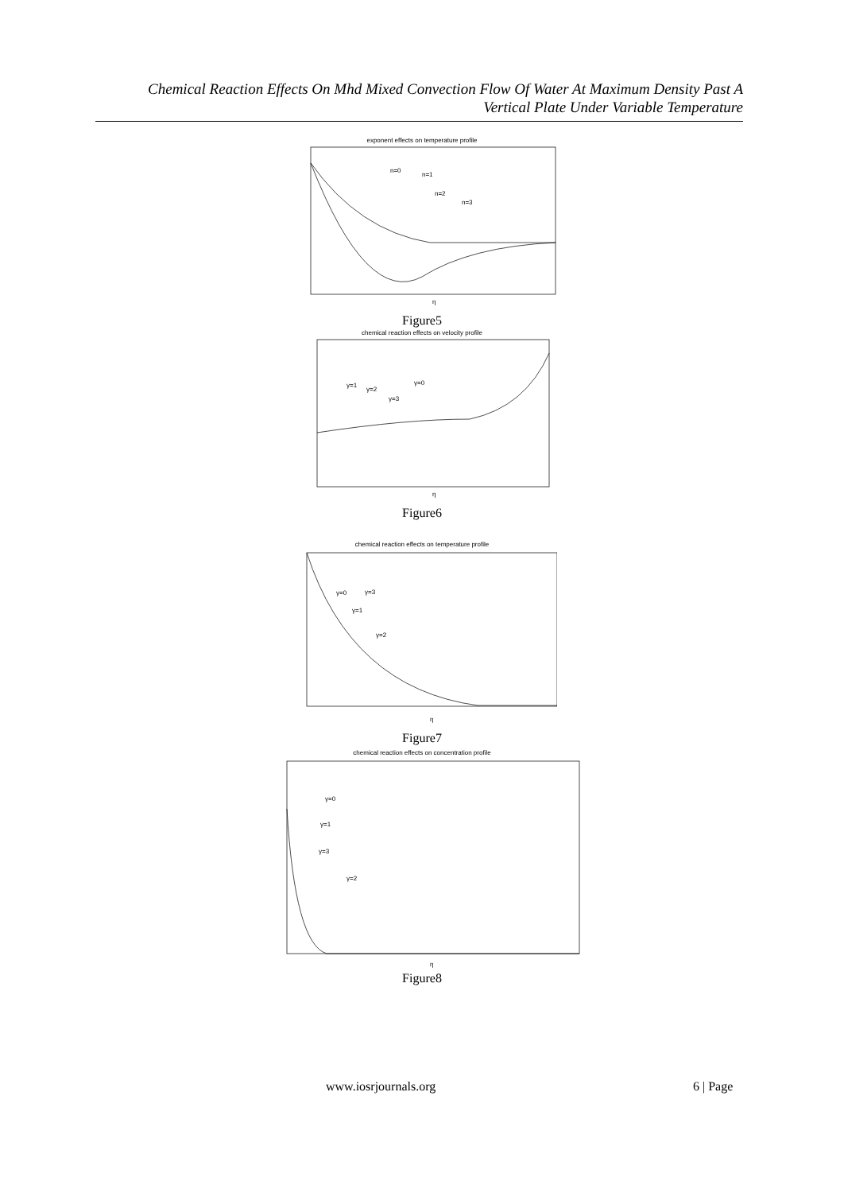Chemical Reaction Effects On Mhd Mixed Convection Flow Of Water At Maximum Density Past A
Vertical Plate Under Variable Temperature
exponent effects on temperature profile
n=0
n=1
n=2
n=3
η
Figure5
chemical reaction effects on velocity profile
γ=1
γ=2
γ=3
γ=0
η
Figure6
chemical reaction effects on temperature profile
γ=0
γ=3
γ=1
γ=2
η
Figure7
chemical reaction effects on concentration profile
γ=0
γ=1
γ=3
γ=2
η
Figure8
www.iosrjournals.org 6 | Page